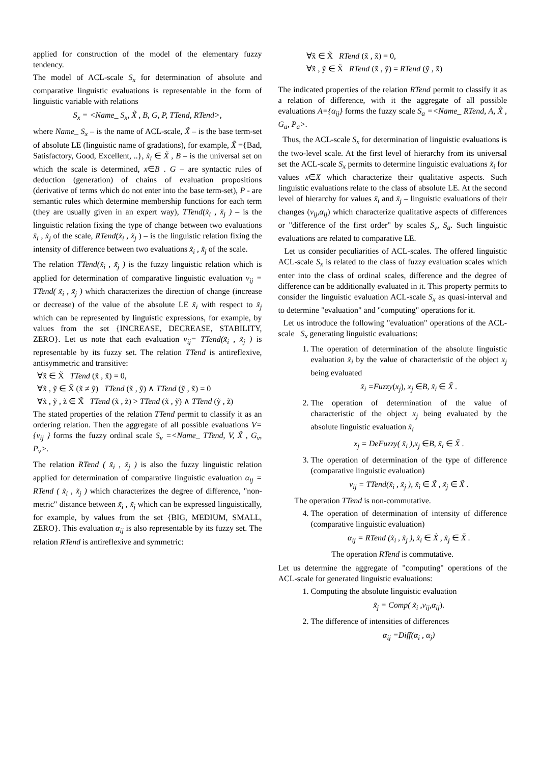applied for construction of the model of the elementary fuzzy tendency.
The model of ACL-scale S<sub>x</sub> for determination of absolute and comparative linguistic evaluations is representable in the form of linguistic variable with relations
S<sub>x</sub> = <Name_ S<sub>x</sub>, X̃ , B, G, P, TTend, RTend>,
where Name_ S<sub>x</sub> – is the name of ACL-scale, X̃ – is the base term-set of absolute LE (linguistic name of gradations), for example, X̃ ={Bad, Satisfactory, Good, Excellent, ..}, x̃<sub>i</sub> ∈ X̃ , B – is the universal set on which the scale is determined, x∈B . G – are syntactic rules of deduction (generation) of chains of evaluation propositions (derivative of terms which do not enter into the base term-set), P - are semantic rules which determine membership functions for each term (they are usually given in an expert way), TTend(x̃<sub>i</sub> , x̃<sub>j</sub> ) – is the linguistic relation fixing the type of change between two evaluations x̃<sub>i</sub> , x̃<sub>j</sub> of the scale, RTend(x̃<sub>i</sub> , x̃<sub>j</sub> ) – is the linguistic relation fixing the intensity of difference between two evaluations x̃<sub>i</sub> , x̃<sub>j</sub> of the scale.
The relation TTend(x̃<sub>i</sub> , x̃<sub>j</sub> ) is the fuzzy linguistic relation which is applied for determination of comparative linguistic evaluation ν<sub>ij</sub> = TTend( x̃<sub>i</sub> , x̃<sub>j</sub> ) which characterizes the direction of change (increase or decrease) of the value of the absolute LE x̃<sub>i</sub> with respect to x̃<sub>j</sub> which can be represented by linguistic expressions, for example, by values from the set {INCREASE, DECREASE, STABILITY, ZERO}. Let us note that each evaluation ν<sub>ij</sub>= TTend(x̃<sub>i</sub> , x̃<sub>j</sub> ) is representable by its fuzzy set. The relation TTend is antireflexive, antisymmetric and transitive:
∀x̃ ∈ X̃ TTend (x̃ , x̃) = 0,
∀x̃ , ỹ ∈ X̃ (x̃ ≠ ỹ) TTend (x̃ , ỹ) ∧ TTend (ỹ , x̃) = 0
∀x̃ , ỹ , z̃ ∈ X̃ TTend (x̃ , z̃) > TTend (x̃ , ỹ) ∧ TTend (ỹ , z̃)
The stated properties of the relation TTend permit to classify it as an ordering relation. Then the aggregate of all possible evaluations V={ν<sub>ij</sub> } forms the fuzzy ordinal scale S<sub>v</sub> =<Name_ TTend, V, X̃ , G<sub>v</sub>, P<sub>v</sub>>.
The relation RTend ( x̃<sub>i</sub> , x̃<sub>j</sub> ) is also the fuzzy linguistic relation applied for determination of comparative linguistic evaluation α<sub>ij</sub> = RTend ( x̃<sub>i</sub> , x̃<sub>j</sub> ) which characterizes the degree of difference, "non-metric" distance between x̃<sub>i</sub> , x̃<sub>j</sub> which can be expressed linguistically, for example, by values from the set {BIG, MEDIUM, SMALL, ZERO}. This evaluation α<sub>ij</sub> is also representable by its fuzzy set. The relation RTend is antireflexive and symmetric:
∀x̃ ∈ X̃ RTend (x̃ , x̃) = 0,
∀x̃ , ỹ ∈ X̃ RTend (x̃ , ỹ) = RTend (ỹ , x̃)
The indicated properties of the relation RTend permit to classify it as a relation of difference, with it the aggregate of all possible evaluations A={α<sub>ij</sub>} forms the fuzzy scale S<sub>a</sub> =<Name_ RTend, A, X̃ , G<sub>a</sub>, P<sub>a</sub>>.
Thus, the ACL-scale S<sub>x</sub> for determination of linguistic evaluations is the two-level scale. At the first level of hierarchy from its universal set the ACL-scale S<sub>x</sub> permits to determine linguistic evaluations x̃<sub>i</sub> for values x∈X which characterize their qualitative aspects. Such linguistic evaluations relate to the class of absolute LE. At the second level of hierarchy for values x̃<sub>i</sub> and x̃<sub>j</sub> – linguistic evaluations of their changes (ν<sub>ij</sub>,α<sub>ij</sub>) which characterize qualitative aspects of differences or "difference of the first order" by scales S<sub>v</sub>, S<sub>a</sub>. Such linguistic evaluations are related to comparative LE.
Let us consider peculiarities of ACL-scales. The offered linguistic ACL-scale S<sub>x</sub> is related to the class of fuzzy evaluation scales which enter into the class of ordinal scales, difference and the degree of difference can be additionally evaluated in it. This property permits to consider the linguistic evaluation ACL-scale S<sub>x</sub> as quasi-interval and to determine "evaluation" and "computing" operations for it.
Let us introduce the following "evaluation" operations of the ACL-scale S<sub>x</sub> generating linguistic evaluations:
1. The operation of determination of the absolute linguistic evaluation x̃<sub>i</sub> by the value of characteristic of the object x<sub>j</sub> being evaluated
x̃<sub>i</sub> =Fuzzy(x<sub>j</sub>), x<sub>j</sub> ∈B, x̃<sub>i</sub> ∈ X̃ .
2. The operation of determination of the value of characteristic of the object x<sub>j</sub> being evaluated by the absolute linguistic evaluation x̃<sub>i</sub>
x<sub>j</sub> = DeFuzzy( x̃<sub>i</sub> ),x<sub>j</sub> ∈B, x̃<sub>i</sub> ∈ X̃ .
3. The operation of determination of the type of difference (comparative linguistic evaluation)
ν<sub>ij</sub> = TTend(x̃<sub>i</sub> , x̃<sub>j</sub> ), x̃<sub>i</sub> ∈ X̃ , x̃<sub>j</sub> ∈ X̃ .
The operation TTend is non-commutative.
4. The operation of determination of intensity of difference (comparative linguistic evaluation)
α<sub>ij</sub> = RTend (x̃<sub>i</sub> , x̃<sub>j</sub> ), x̃<sub>i</sub> ∈ X̃ , x̃<sub>j</sub> ∈ X̃ .
The operation RTend is commutative.
Let us determine the aggregate of "computing" operations of the ACL-scale for generated linguistic evaluations:
1. Computing the absolute linguistic evaluation
x̃<sub>j</sub> = Comp( x̃<sub>i</sub> ,ν<sub>ij</sub>,α<sub>ij</sub>).
2. The difference of intensities of differences
α<sub>ij</sub> =Diff(α<sub>i</sub> , α<sub>j</sub>)